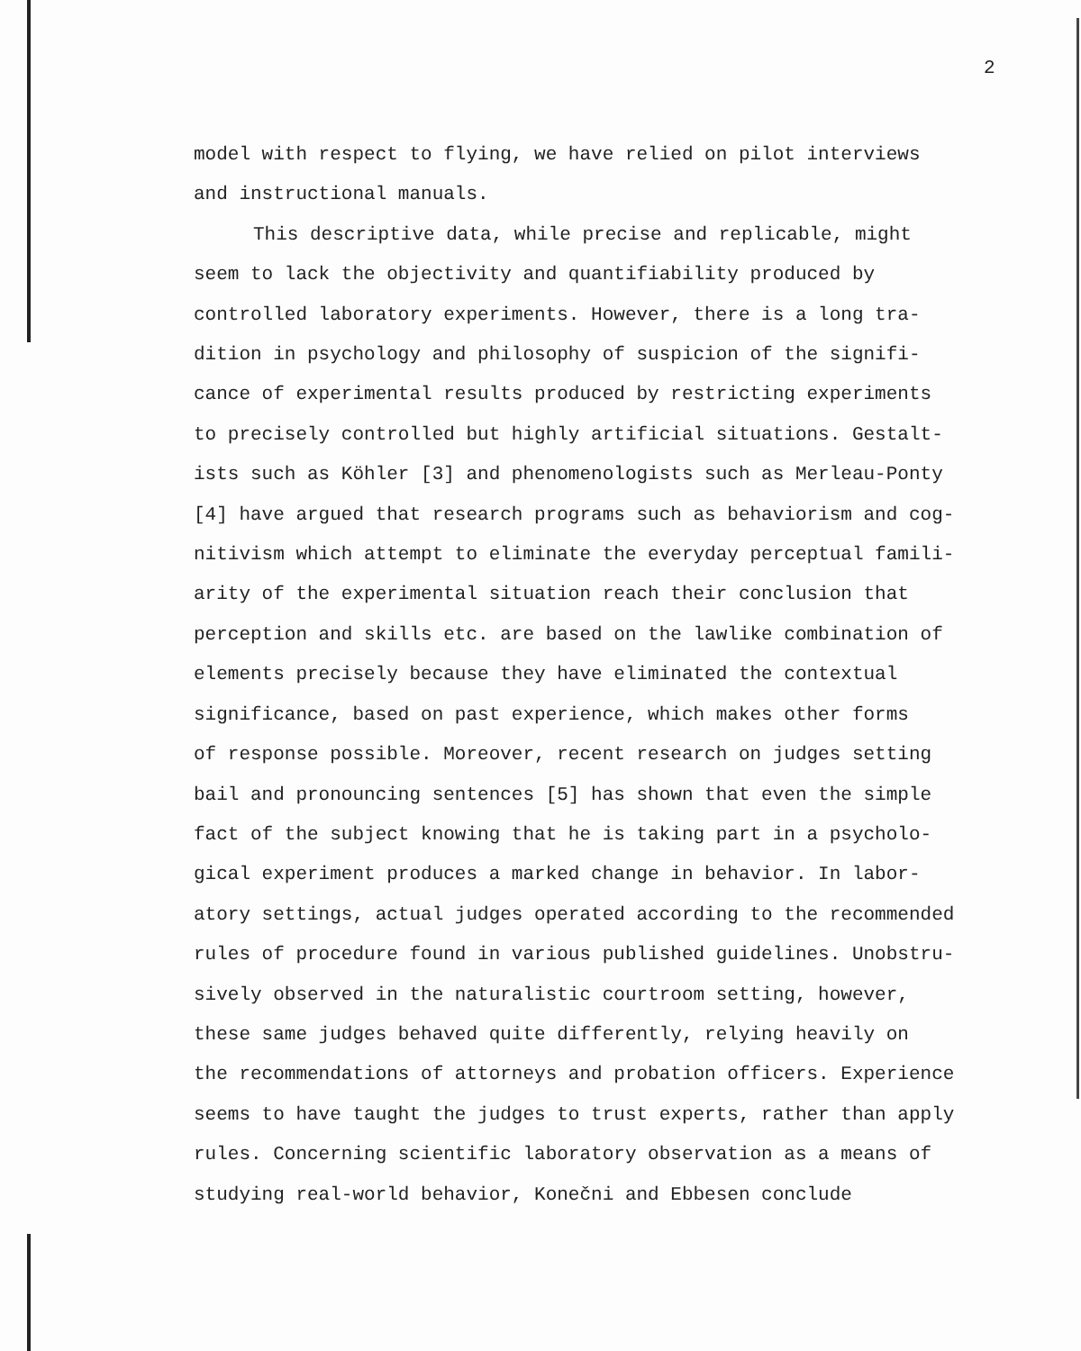2
model with respect to flying, we have relied on pilot interviews
and instructional manuals.
This descriptive data, while precise and replicable, might
seem to lack the objectivity and quantifiability produced by
controlled laboratory experiments. However, there is a long tra-
dition in psychology and philosophy of suspicion of the signifi-
cance of experimental results produced by restricting experiments
to precisely controlled but highly artificial situations. Gestalt-
ists such as Köhler [3] and phenomenologists such as Merleau-Ponty
[4] have argued that research programs such as behaviorism and cog-
nitivism which attempt to eliminate the everyday perceptual famili-
arity of the experimental situation reach their conclusion that
perception and skills etc. are based on the lawlike combination of
elements precisely because they have eliminated the contextual
significance, based on past experience, which makes other forms
of response possible. Moreover, recent research on judges setting
bail and pronouncing sentences [5] has shown that even the simple
fact of the subject knowing that he is taking part in a psycholo-
gical experiment produces a marked change in behavior. In labor-
atory settings, actual judges operated according to the recommended
rules of procedure found in various published guidelines. Unobstru-
sively observed in the naturalistic courtroom setting, however,
these same judges behaved quite differently, relying heavily on
the recommendations of attorneys and probation officers. Experience
seems to have taught the judges to trust experts, rather than apply
rules. Concerning scientific laboratory observation as a means of
studying real-world behavior, Konečni and Ebbesen conclude